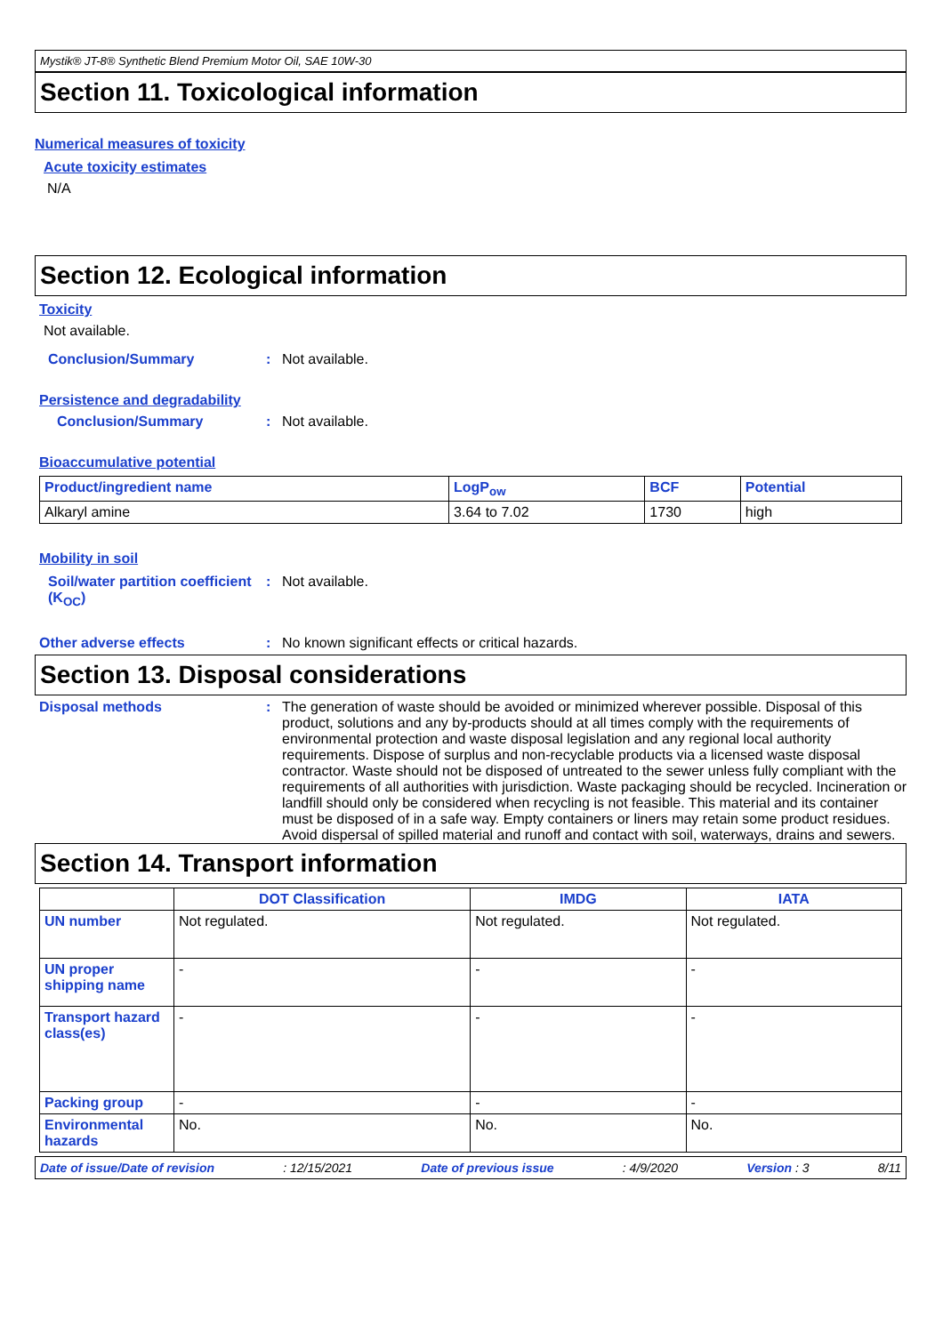Mystik® JT-8® Synthetic Blend Premium Motor Oil, SAE 10W-30
Section 11. Toxicological information
Numerical measures of toxicity
Acute toxicity estimates
N/A
Section 12. Ecological information
Toxicity
Not available.
Conclusion/Summary : Not available.
Persistence and degradability
Conclusion/Summary : Not available.
Bioaccumulative potential
| Product/ingredient name | LogP<sub>ow</sub> | BCF | Potential |
| --- | --- | --- | --- |
| Alkaryl amine | 3.64 to 7.02 | 1730 | high |
Mobility in soil
Soil/water partition coefficient (K<sub>OC</sub>)
: Not available.
Other adverse effects : No known significant effects or critical hazards.
Section 13. Disposal considerations
Disposal methods : The generation of waste should be avoided or minimized wherever possible. Disposal of this product, solutions and any by-products should at all times comply with the requirements of environmental protection and waste disposal legislation and any regional local authority requirements. Dispose of surplus and non-recyclable products via a licensed waste disposal contractor. Waste should not be disposed of untreated to the sewer unless fully compliant with the requirements of all authorities with jurisdiction. Waste packaging should be recycled. Incineration or landfill should only be considered when recycling is not feasible. This material and its container must be disposed of in a safe way. Empty containers or liners may retain some product residues. Avoid dispersal of spilled material and runoff and contact with soil, waterways, drains and sewers.
Section 14. Transport information
| | DOT Classification | IMDG | IATA |
| --- | --- | --- | --- |
| UN number | Not regulated. | Not regulated. | Not regulated. |
| UN proper shipping name | - | - | - |
| Transport hazard class(es) | - | - | - |
| Packing group | - | - | - |
| Environmental hazards | No. | No. | No. |
Date of issue/Date of revision: 12/15/2021 Date of previous issue: 4/9/2020 Version : 3 8/11